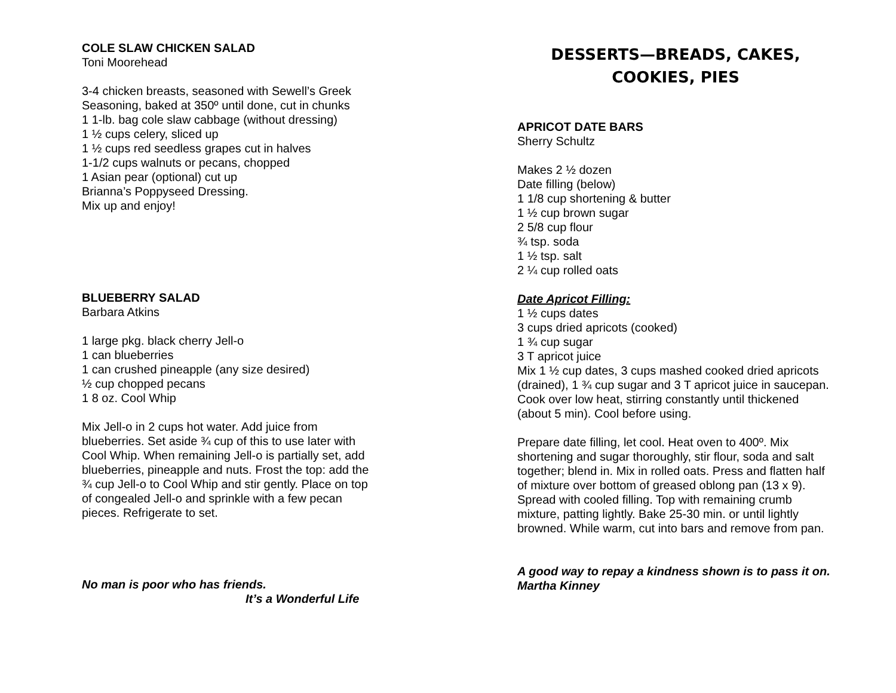COLE SLAW CHICKEN SALAD
Toni Moorehead
3-4 chicken breasts, seasoned with Sewell’s Greek
Seasoning, baked at 350º until done, cut in chunks
1 1-lb. bag cole slaw cabbage (without dressing)
1 ½ cups celery, sliced up
1 ½ cups red seedless grapes cut in halves
1-1/2 cups walnuts or pecans, chopped
1 Asian pear (optional) cut up
Brianna’s Poppyseed Dressing.
Mix up and enjoy!
BLUEBERRY SALAD
Barbara Atkins
1 large pkg. black cherry Jell-o
1 can blueberries
1 can crushed pineapple (any size desired)
½ cup chopped pecans
1 8 oz. Cool Whip
Mix Jell-o in 2 cups hot water. Add juice from
blueberries. Set aside ¾ cup of this to use later with
Cool Whip. When remaining Jell-o is partially set, add
blueberries, pineapple and nuts. Frost the top: add the
¾ cup Jell-o to Cool Whip and stir gently. Place on top
of congealed Jell-o and sprinkle with a few pecan
pieces. Refrigerate to set.
No man is poor who has friends.
It’s a Wonderful Life
DESSERTS—BREADS, CAKES,
COOKIES, PIES
APRICOT DATE BARS
Sherry Schultz
Makes 2 ½ dozen
Date filling (below)
1 1/8 cup shortening & butter
1 ½ cup brown sugar
2 5/8 cup flour
¾ tsp. soda
1 ½ tsp. salt
2 ¼ cup rolled oats
Date Apricot Filling:
1 ½ cups dates
3 cups dried apricots (cooked)
1 ¾ cup sugar
3 T apricot juice
Mix 1 ½ cup dates, 3 cups mashed cooked dried apricots (drained), 1 ¾ cup sugar and 3 T apricot juice in saucepan. Cook over low heat, stirring constantly until thickened (about 5 min). Cool before using.
Prepare date filling, let cool. Heat oven to 400º. Mix shortening and sugar thoroughly, stir flour, soda and salt together; blend in. Mix in rolled oats. Press and flatten half of mixture over bottom of greased oblong pan (13 x 9). Spread with cooled filling. Top with remaining crumb mixture, patting lightly. Bake 25-30 min. or until lightly browned. While warm, cut into bars and remove from pan.
A good way to repay a kindness shown is to pass it on.
Martha Kinney